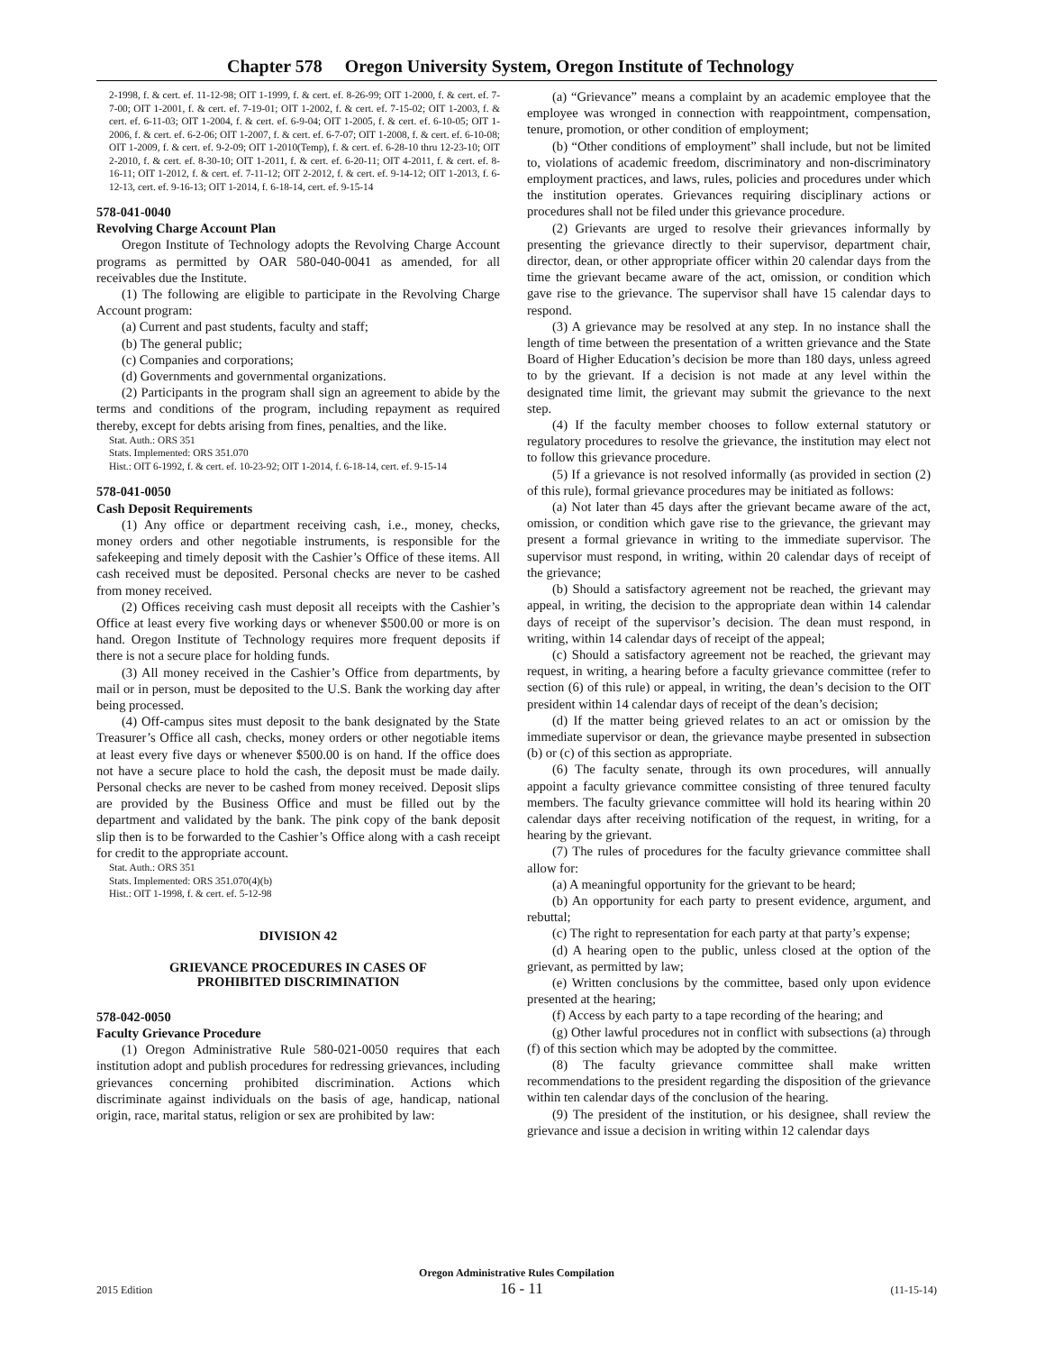Chapter 578 Oregon University System, Oregon Institute of Technology
2-1998, f. & cert. ef. 11-12-98; OIT 1-1999, f. & cert. ef. 8-26-99; OIT 1-2000, f. & cert. ef. 7-7-00; OIT 1-2001, f. & cert. ef. 7-19-01; OIT 1-2002, f. & cert. ef. 7-15-02; OIT 1-2003, f. & cert. ef. 6-11-03; OIT 1-2004, f. & cert. ef. 6-9-04; OIT 1-2005, f. & cert. ef. 6-10-05; OIT 1-2006, f. & cert. ef. 6-2-06; OIT 1-2007, f. & cert. ef. 6-7-07; OIT 1-2008, f. & cert. ef. 6-10-08; OIT 1-2009, f. & cert. ef. 9-2-09; OIT 1-2010(Temp), f. & cert. ef. 6-28-10 thru 12-23-10; OIT 2-2010, f. & cert. ef. 8-30-10; OIT 1-2011, f. & cert. ef. 6-20-11; OIT 4-2011, f. & cert. ef. 8-16-11; OIT 1-2012, f. & cert. ef. 7-11-12; OIT 2-2012, f. & cert. ef. 9-14-12; OIT 1-2013, f. 6-12-13, cert. ef. 9-16-13; OIT 1-2014, f. 6-18-14, cert. ef. 9-15-14
578-041-0040
Revolving Charge Account Plan
Oregon Institute of Technology adopts the Revolving Charge Account programs as permitted by OAR 580-040-0041 as amended, for all receivables due the Institute.
(1) The following are eligible to participate in the Revolving Charge Account program:
(a) Current and past students, faculty and staff;
(b) The general public;
(c) Companies and corporations;
(d) Governments and governmental organizations.
(2) Participants in the program shall sign an agreement to abide by the terms and conditions of the program, including repayment as required thereby, except for debts arising from fines, penalties, and the like.
Stat. Auth.: ORS 351
Stats. Implemented: ORS 351.070
Hist.: OIT 6-1992, f. & cert. ef. 10-23-92; OIT 1-2014, f. 6-18-14, cert. ef. 9-15-14
578-041-0050
Cash Deposit Requirements
(1) Any office or department receiving cash, i.e., money, checks, money orders and other negotiable instruments, is responsible for the safekeeping and timely deposit with the Cashier’s Office of these items. All cash received must be deposited. Personal checks are never to be cashed from money received.
(2) Offices receiving cash must deposit all receipts with the Cashier’s Office at least every five working days or whenever $500.00 or more is on hand. Oregon Institute of Technology requires more frequent deposits if there is not a secure place for holding funds.
(3) All money received in the Cashier’s Office from departments, by mail or in person, must be deposited to the U.S. Bank the working day after being processed.
(4) Off-campus sites must deposit to the bank designated by the State Treasurer’s Office all cash, checks, money orders or other negotiable items at least every five days or whenever $500.00 is on hand. If the office does not have a secure place to hold the cash, the deposit must be made daily. Personal checks are never to be cashed from money received. Deposit slips are provided by the Business Office and must be filled out by the department and validated by the bank. The pink copy of the bank deposit slip then is to be forwarded to the Cashier’s Office along with a cash receipt for credit to the appropriate account.
Stat. Auth.: ORS 351
Stats. Implemented: ORS 351.070(4)(b)
Hist.: OIT 1-1998, f. & cert. ef. 5-12-98
DIVISION 42
GRIEVANCE PROCEDURES IN CASES OF
PROHIBITED DISCRIMINATION
578-042-0050
Faculty Grievance Procedure
(1) Oregon Administrative Rule 580-021-0050 requires that each institution adopt and publish procedures for redressing grievances, including grievances concerning prohibited discrimination. Actions which discriminate against individuals on the basis of age, handicap, national origin, race, marital status, religion or sex are prohibited by law:
(a) “Grievance” means a complaint by an academic employee that the employee was wronged in connection with reappointment, compensation, tenure, promotion, or other condition of employment;
(b) “Other conditions of employment” shall include, but not be limited to, violations of academic freedom, discriminatory and non-discriminatory employment practices, and laws, rules, policies and procedures under which the institution operates. Grievances requiring disciplinary actions or procedures shall not be filed under this grievance procedure.
(2) Grievants are urged to resolve their grievances informally by presenting the grievance directly to their supervisor, department chair, director, dean, or other appropriate officer within 20 calendar days from the time the grievant became aware of the act, omission, or condition which gave rise to the grievance. The supervisor shall have 15 calendar days to respond.
(3) A grievance may be resolved at any step. In no instance shall the length of time between the presentation of a written grievance and the State Board of Higher Education’s decision be more than 180 days, unless agreed to by the grievant. If a decision is not made at any level within the designated time limit, the grievant may submit the grievance to the next step.
(4) If the faculty member chooses to follow external statutory or regulatory procedures to resolve the grievance, the institution may elect not to follow this grievance procedure.
(5) If a grievance is not resolved informally (as provided in section (2) of this rule), formal grievance procedures may be initiated as follows:
(a) Not later than 45 days after the grievant became aware of the act, omission, or condition which gave rise to the grievance, the grievant may present a formal grievance in writing to the immediate supervisor. The supervisor must respond, in writing, within 20 calendar days of receipt of the grievance;
(b) Should a satisfactory agreement not be reached, the grievant may appeal, in writing, the decision to the appropriate dean within 14 calendar days of receipt of the supervisor’s decision. The dean must respond, in writing, within 14 calendar days of receipt of the appeal;
(c) Should a satisfactory agreement not be reached, the grievant may request, in writing, a hearing before a faculty grievance committee (refer to section (6) of this rule) or appeal, in writing, the dean’s decision to the OIT president within 14 calendar days of receipt of the dean’s decision;
(d) If the matter being grieved relates to an act or omission by the immediate supervisor or dean, the grievance maybe presented in subsection (b) or (c) of this section as appropriate.
(6) The faculty senate, through its own procedures, will annually appoint a faculty grievance committee consisting of three tenured faculty members. The faculty grievance committee will hold its hearing within 20 calendar days after receiving notification of the request, in writing, for a hearing by the grievant.
(7) The rules of procedures for the faculty grievance committee shall allow for:
(a) A meaningful opportunity for the grievant to be heard;
(b) An opportunity for each party to present evidence, argument, and rebuttal;
(c) The right to representation for each party at that party’s expense;
(d) A hearing open to the public, unless closed at the option of the grievant, as permitted by law;
(e) Written conclusions by the committee, based only upon evidence presented at the hearing;
(f) Access by each party to a tape recording of the hearing; and
(g) Other lawful procedures not in conflict with subsections (a) through (f) of this section which may be adopted by the committee.
(8) The faculty grievance committee shall make written recommendations to the president regarding the disposition of the grievance within ten calendar days of the conclusion of the hearing.
(9) The president of the institution, or his designee, shall review the grievance and issue a decision in writing within 12 calendar days
Oregon Administrative Rules Compilation
2015 Edition 16 - 11 (11-15-14)